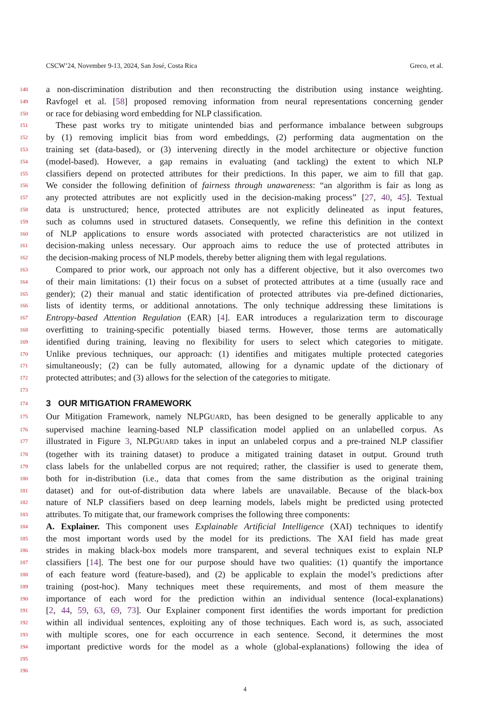CSCW’24, November 9-13, 2024, San José, Costa Rica Greco, et al.
148 a non-discrimination distribution and then reconstructing the distribution using instance weighting.
149 Ravfogel et al. [58] proposed removing information from neural representations concerning gender
150 or race for debiasing word embedding for NLP classification.
151 These past works try to mitigate unintended bias and performance imbalance between subgroups
152 by (1) removing implicit bias from word embeddings, (2) performing data augmentation on the
153 training set (data-based), or (3) intervening directly in the model architecture or objective function
154 (model-based). However, a gap remains in evaluating (and tackling) the extent to which NLP
155 classifiers depend on protected attributes for their predictions. In this paper, we aim to fill that gap.
156 We consider the following definition of fairness through unawareness: “an algorithm is fair as long as
157 any protected attributes are not explicitly used in the decision-making process” [27, 40, 45]. Textual
158 data is unstructured; hence, protected attributes are not explicitly delineated as input features,
159 such as columns used in structured datasets. Consequently, we refine this definition in the context
160 of NLP applications to ensure words associated with protected characteristics are not utilized in
161 decision-making unless necessary. Our approach aims to reduce the use of protected attributes in
162 the decision-making process of NLP models, thereby better aligning them with legal regulations.
163 Compared to prior work, our approach not only has a different objective, but it also overcomes two
164 of their main limitations: (1) their focus on a subset of protected attributes at a time (usually race and
165 gender); (2) their manual and static identification of protected attributes via pre-defined dictionaries,
166 lists of identity terms, or additional annotations. The only technique addressing these limitations is
167 Entropy-based Attention Regulation (EAR) [4]. EAR introduces a regularization term to discourage
168 overfitting to training-specific potentially biased terms. However, those terms are automatically
169 identified during training, leaving no flexibility for users to select which categories to mitigate.
170 Unlike previous techniques, our approach: (1) identifies and mitigates multiple protected categories
171 simultaneously; (2) can be fully automated, allowing for a dynamic update of the dictionary of
172 protected attributes; and (3) allows for the selection of the categories to mitigate.
173
174
3 OUR MITIGATION FRAMEWORK
175 Our Mitigation Framework, namely NLPGUARD, has been designed to be generally applicable to any
176 supervised machine learning-based NLP classification model applied on an unlabelled corpus. As
177 illustrated in Figure 3, NLPGUARD takes in input an unlabeled corpus and a pre-trained NLP classifier
178 (together with its training dataset) to produce a mitigated training dataset in output. Ground truth
179 class labels for the unlabelled corpus are not required; rather, the classifier is used to generate them,
180 both for in-distribution (i.e., data that comes from the same distribution as the original training
181 dataset) and for out-of-distribution data where labels are unavailable. Because of the black-box
182 nature of NLP classifiers based on deep learning models, labels might be predicted using protected
183 attributes. To mitigate that, our framework comprises the following three components:
184 A. Explainer. This component uses Explainable Artificial Intelligence (XAI) techniques to identify
185 the most important words used by the model for its predictions. The XAI field has made great
186 strides in making black-box models more transparent, and several techniques exist to explain NLP
187 classifiers [14]. The best one for our purpose should have two qualities: (1) quantify the importance
188 of each feature word (feature-based), and (2) be applicable to explain the model’s predictions after
189 training (post-hoc). Many techniques meet these requirements, and most of them measure the
190 importance of each word for the prediction within an individual sentence (local-explanations)
191 [2, 44, 59, 63, 69, 73]. Our Explainer component first identifies the words important for prediction
192 within all individual sentences, exploiting any of those techniques. Each word is, as such, associated
193 with multiple scores, one for each occurrence in each sentence. Second, it determines the most
194 important predictive words for the model as a whole (global-explanations) following the idea of
195
196
4